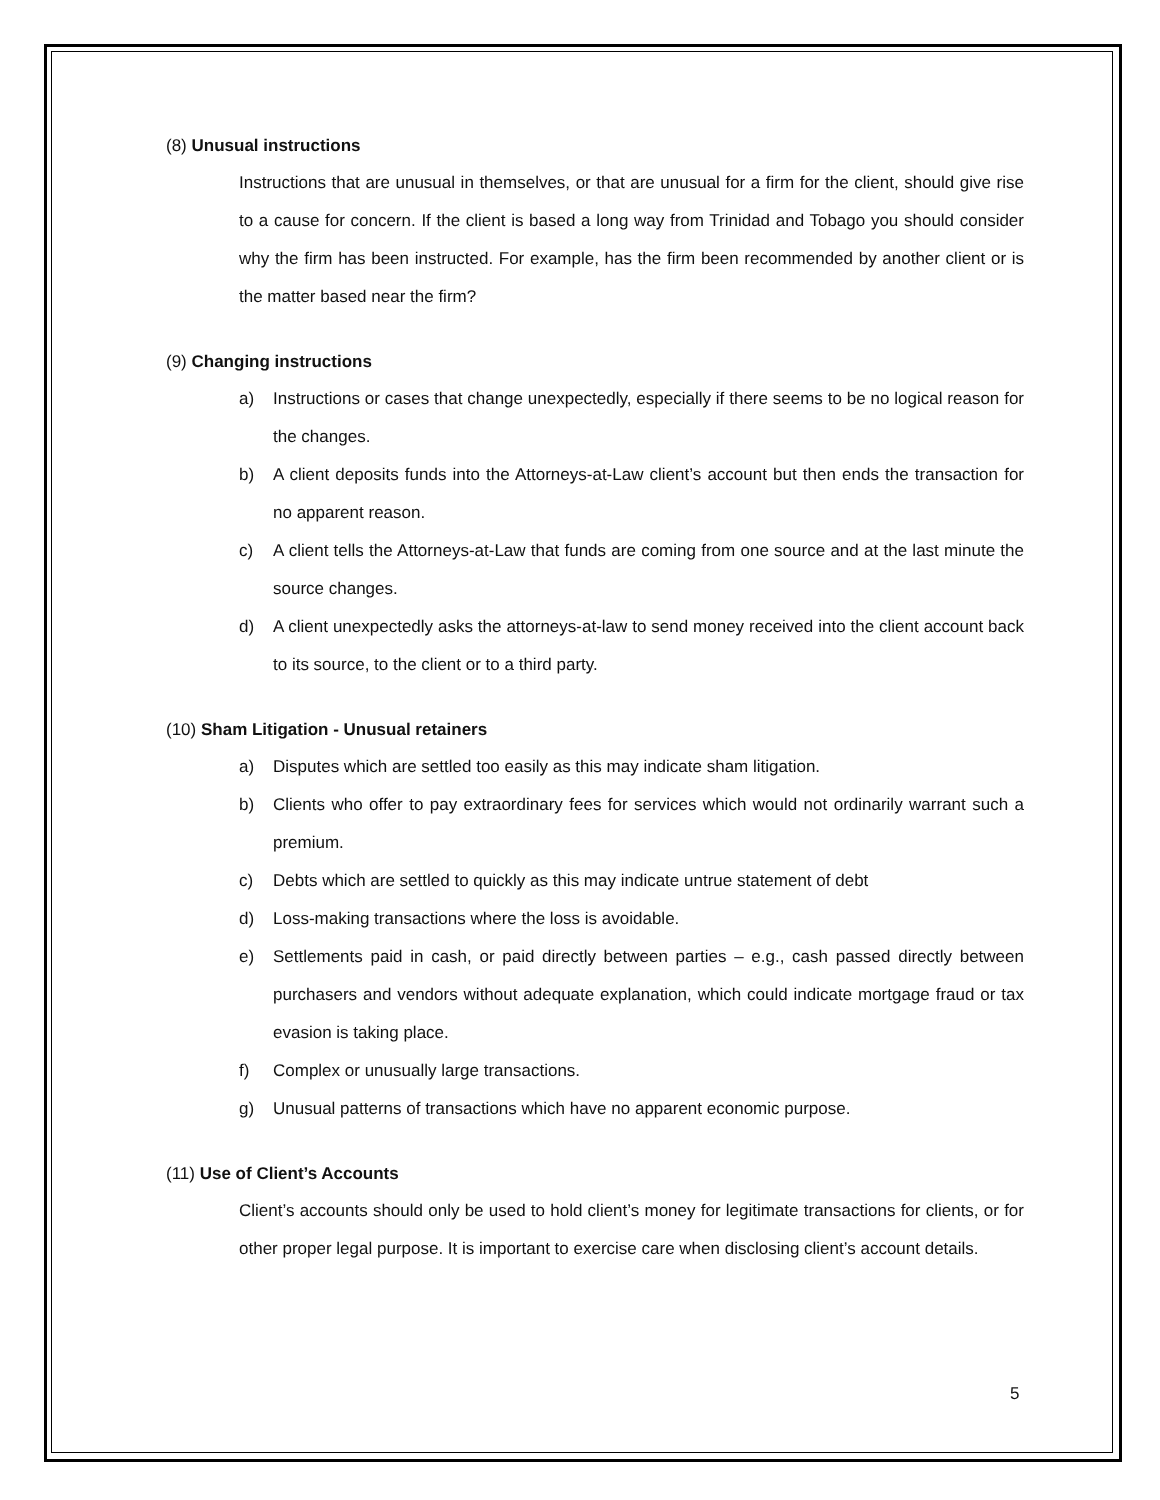(8) Unusual instructions
Instructions that are unusual in themselves, or that are unusual for a firm for the client, should give rise to a cause for concern. If the client is based a long way from Trinidad and Tobago you should consider why the firm has been instructed. For example, has the firm been recommended by another client or is the matter based near the firm?
(9) Changing instructions
a) Instructions or cases that change unexpectedly, especially if there seems to be no logical reason for the changes.
b) A client deposits funds into the Attorneys-at-Law client’s account but then ends the transaction for no apparent reason.
c) A client tells the Attorneys-at-Law that funds are coming from one source and at the last minute the source changes.
d) A client unexpectedly asks the attorneys-at-law to send money received into the client account back to its source, to the client or to a third party.
(10) Sham Litigation - Unusual retainers
a) Disputes which are settled too easily as this may indicate sham litigation.
b) Clients who offer to pay extraordinary fees for services which would not ordinarily warrant such a premium.
c) Debts which are settled to quickly as this may indicate untrue statement of debt
d) Loss-making transactions where the loss is avoidable.
e) Settlements paid in cash, or paid directly between parties – e.g., cash passed directly between purchasers and vendors without adequate explanation, which could indicate mortgage fraud or tax evasion is taking place.
f) Complex or unusually large transactions.
g) Unusual patterns of transactions which have no apparent economic purpose.
(11) Use of Client’s Accounts
Client’s accounts should only be used to hold client’s money for legitimate transactions for clients, or for other proper legal purpose. It is important to exercise care when disclosing client’s account details.
5